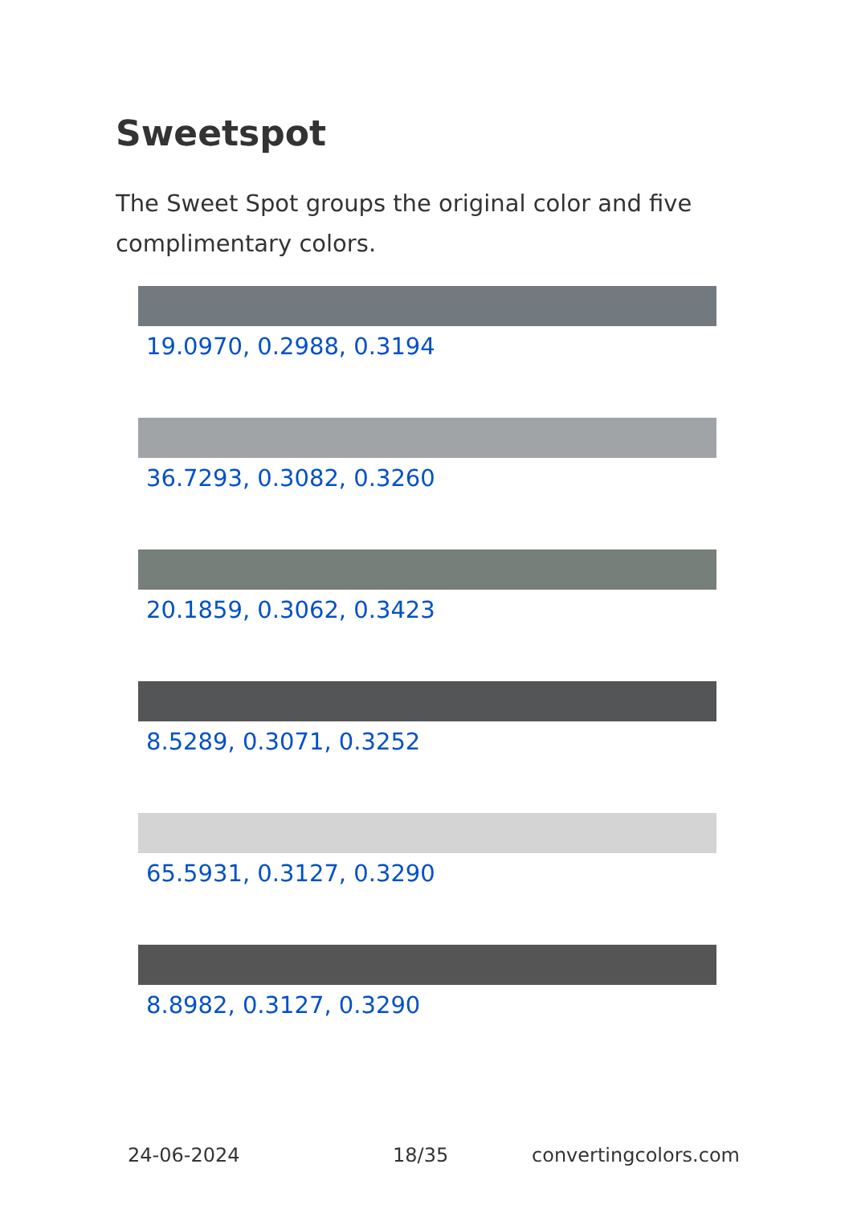Sweetspot
The Sweet Spot groups the original color and five complimentary colors.
19.0970, 0.2988, 0.3194
36.7293, 0.3082, 0.3260
20.1859, 0.3062, 0.3423
8.5289, 0.3071, 0.3252
65.5931, 0.3127, 0.3290
8.8982, 0.3127, 0.3290
24-06-2024 18/35 convertingcolors.com